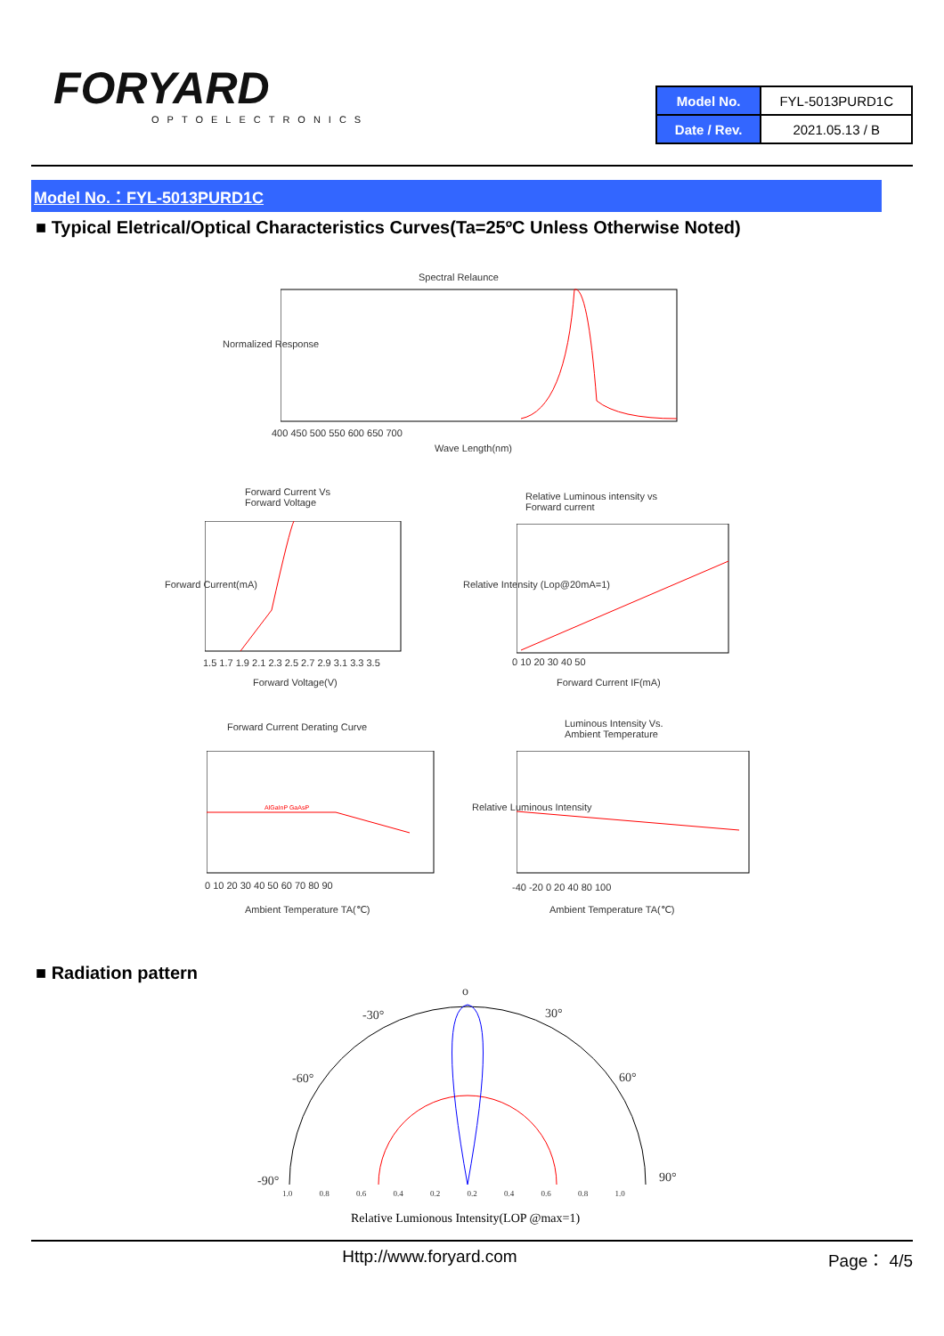FORYARD
OPTOELECTRONICS
| Model No. | FYL-5013PURD1C |
| Date / Rev. | 2021.05.13 / B |
Model No.：FYL-5013PURD1C
■ Typical Eletrical/Optical Characteristics Curves(Ta=25ºC Unless Otherwise Noted)
Spectral Relaunce
400 450 500 550 600 650 700
Wave Length(nm)
Normalized Response
Forward Current Vs
Forward Voltage
1.5 1.7 1.9 2.1 2.3 2.5 2.7 2.9 3.1 3.3 3.5
Forward Voltage(V)
Forward Current(mA)
Relative Luminous intensity vs
Forward current
0 10 20 30 40 50
Forward Current IF(mA)
Relative Intensity (Lop@20mA=1)
Forward Current Derating Curve
AlGaInP GaAsP
0 10 20 30 40 50 60 70 80 90
Ambient Temperature TA(℃)
Luminous Intensity Vs.
Ambient Temperature
-40 -20 0 20 40 80 100
Ambient Temperature TA(℃)
Relative Luminous Intensity
■ Radiation pattern
o
-30° 30°
-60° 60°
-90° 90°
1.0 0.8 0.6 0.4 0.2 0.2 0.4 0.6 0.8 1.0
Relative Lumionous Intensity(LOP @max=1)
Http://www.foryard.com Page： 4/5